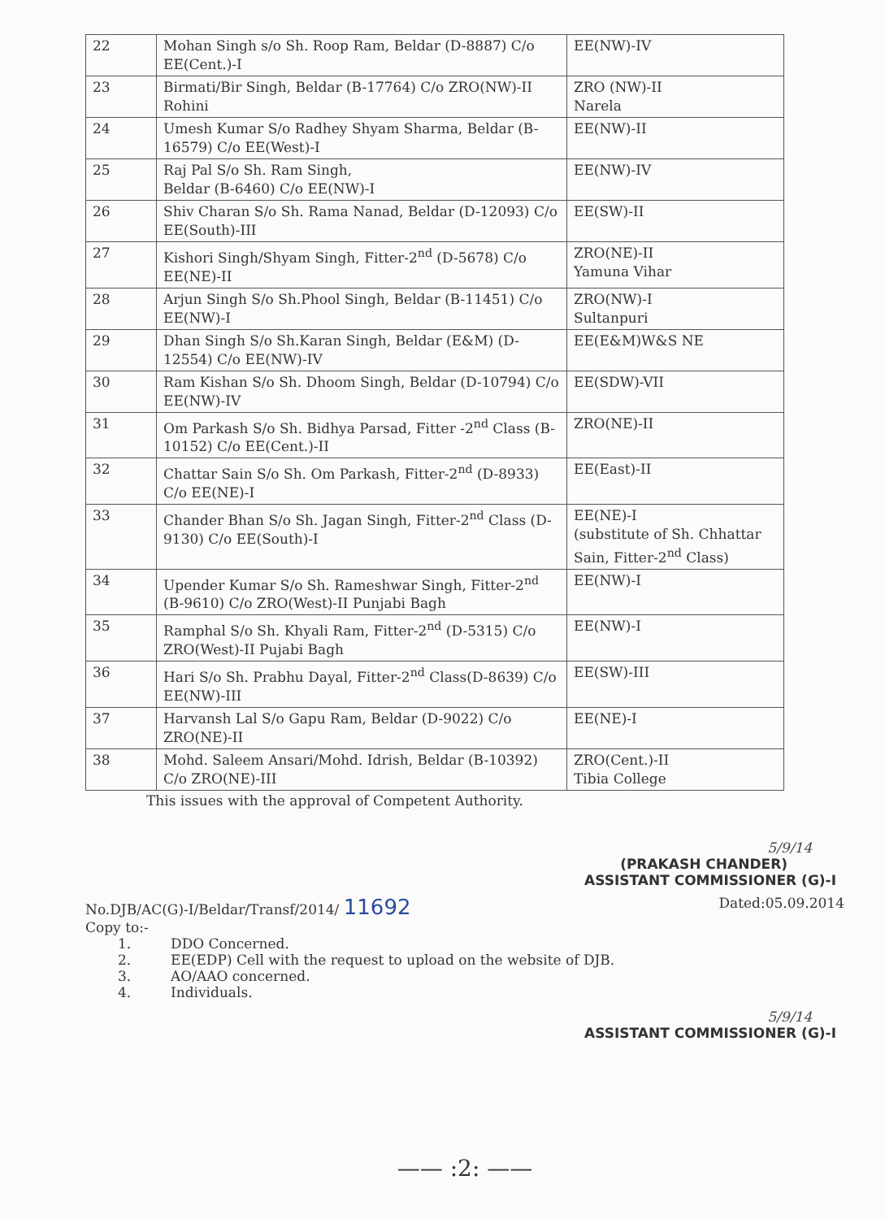| 22 | Mohan Singh s/o Sh. Roop Ram, Beldar (D-8887) C/o EE(Cent.)-I | EE(NW)-IV |
| 23 | Birmati/Bir Singh, Beldar (B-17764) C/o ZRO(NW)-II Rohini | ZRO (NW)-II Narela |
| 24 | Umesh Kumar S/o Radhey Shyam Sharma, Beldar (B-16579) C/o EE(West)-I | EE(NW)-II |
| 25 | Raj Pal S/o Sh. Ram Singh, Beldar (B-6460) C/o EE(NW)-I | EE(NW)-IV |
| 26 | Shiv Charan S/o Sh. Rama Nanad, Beldar (D-12093) C/o EE(South)-III | EE(SW)-II |
| 27 | Kishori Singh/Shyam Singh, Fitter-2<sup>nd</sup> (D-5678) C/o EE(NE)-II | ZRO(NE)-II Yamuna Vihar |
| 28 | Arjun Singh S/o Sh.Phool Singh, Beldar (B-11451) C/o EE(NW)-I | ZRO(NW)-I Sultanpuri |
| 29 | Dhan Singh S/o Sh.Karan Singh, Beldar (E&M) (D-12554) C/o EE(NW)-IV | EE(E&M)W&S NE |
| 30 | Ram Kishan S/o Sh. Dhoom Singh, Beldar (D-10794) C/o EE(NW)-IV | EE(SDW)-VII |
| 31 | Om Parkash S/o Sh. Bidhya Parsad, Fitter -2<sup>nd</sup> Class (B-10152) C/o EE(Cent.)-II | ZRO(NE)-II |
| 32 | Chattar Sain S/o Sh. Om Parkash, Fitter-2<sup>nd</sup> (D-8933) C/o EE(NE)-I | EE(East)-II |
| 33 | Chander Bhan S/o Sh. Jagan Singh, Fitter-2<sup>nd</sup> Class (D-9130) C/o EE(South)-I | EE(NE)-I (substitute of Sh. Chhattar Sain, Fitter-2<sup>nd</sup> Class) |
| 34 | Upender Kumar S/o Sh. Rameshwar Singh, Fitter-2<sup>nd</sup> (B-9610) C/o ZRO(West)-II Punjabi Bagh | EE(NW)-I |
| 35 | Ramphal S/o Sh. Khyali Ram, Fitter-2<sup>nd</sup> (D-5315) C/o ZRO(West)-II Pujabi Bagh | EE(NW)-I |
| 36 | Hari S/o Sh. Prabhu Dayal, Fitter-2<sup>nd</sup> Class(D-8639) C/o EE(NW)-III | EE(SW)-III |
| 37 | Harvansh Lal S/o Gapu Ram, Beldar (D-9022) C/o ZRO(NE)-II | EE(NE)-I |
| 38 | Mohd. Saleem Ansari/Mohd. Idrish, Beldar (B-10392) C/o ZRO(NE)-III | ZRO(Cent.)-II Tibia College |
This issues with the approval of Competent Authority.
5/9/14
(PRAKASH CHANDER)
ASSISTANT COMMISSIONER (G)-I
No.DJB/AC(G)-I/Beldar/Transf/2014/ 11692 Dated:05.09.2014
Copy to:-
1. DDO Concerned.
2. EE(EDP) Cell with the request to upload on the website of DJB.
3. AO/AAO concerned.
4. Individuals.
5/9/14
ASSISTANT COMMISSIONER (G)-I
—— :2: ——